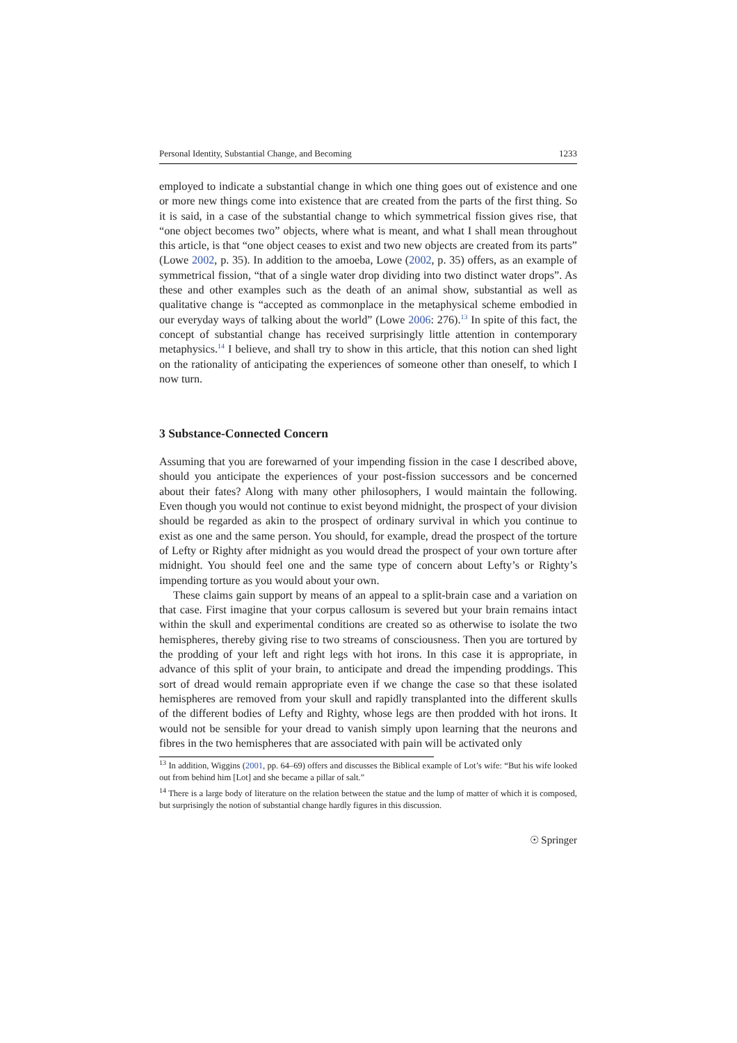Personal Identity, Substantial Change, and Becoming 1233
employed to indicate a substantial change in which one thing goes out of existence and one or more new things come into existence that are created from the parts of the first thing. So it is said, in a case of the substantial change to which symmetrical fission gives rise, that “one object becomes two” objects, where what is meant, and what I shall mean throughout this article, is that “one object ceases to exist and two new objects are created from its parts” (Lowe 2002, p. 35). In addition to the amoeba, Lowe (2002, p. 35) offers, as an example of symmetrical fission, “that of a single water drop dividing into two distinct water drops”. As these and other examples such as the death of an animal show, substantial as well as qualitative change is “accepted as commonplace in the metaphysical scheme embodied in our everyday ways of talking about the world” (Lowe 2006: 276).<sup>13</sup> In spite of this fact, the concept of substantial change has received surprisingly little attention in contemporary metaphysics.<sup>14</sup> I believe, and shall try to show in this article, that this notion can shed light on the rationality of anticipating the experiences of someone other than oneself, to which I now turn.
3 Substance-Connected Concern
Assuming that you are forewarned of your impending fission in the case I described above, should you anticipate the experiences of your post-fission successors and be concerned about their fates? Along with many other philosophers, I would maintain the following. Even though you would not continue to exist beyond midnight, the prospect of your division should be regarded as akin to the prospect of ordinary survival in which you continue to exist as one and the same person. You should, for example, dread the prospect of the torture of Lefty or Righty after midnight as you would dread the prospect of your own torture after midnight. You should feel one and the same type of concern about Lefty’s or Righty’s impending torture as you would about your own.
These claims gain support by means of an appeal to a split-brain case and a variation on that case. First imagine that your corpus callosum is severed but your brain remains intact within the skull and experimental conditions are created so as otherwise to isolate the two hemispheres, thereby giving rise to two streams of consciousness. Then you are tortured by the prodding of your left and right legs with hot irons. In this case it is appropriate, in advance of this split of your brain, to anticipate and dread the impending proddings. This sort of dread would remain appropriate even if we change the case so that these isolated hemispheres are removed from your skull and rapidly transplanted into the different skulls of the different bodies of Lefty and Righty, whose legs are then prodded with hot irons. It would not be sensible for your dread to vanish simply upon learning that the neurons and fibres in the two hemispheres that are associated with pain will be activated only
<sup>13</sup> In addition, Wiggins (2001, pp. 64–69) offers and discusses the Biblical example of Lot’s wife: “But his wife looked out from behind him [Lot] and she became a pillar of salt.”
<sup>14</sup> There is a large body of literature on the relation between the statue and the lump of matter of which it is composed, but surprisingly the notion of substantial change hardly figures in this discussion.
☉ Springer